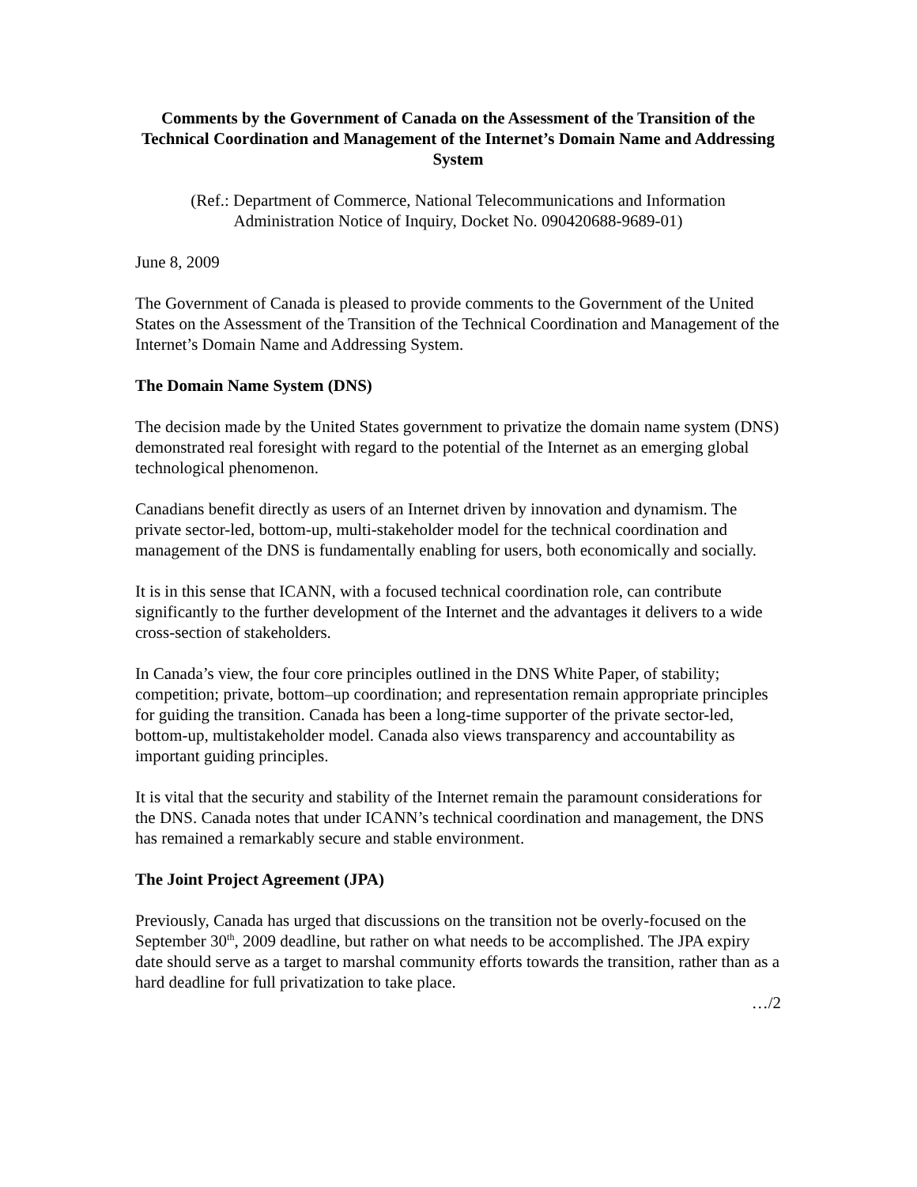Comments by the Government of Canada on the Assessment of the Transition of the Technical Coordination and Management of the Internet’s Domain Name and Addressing System
(Ref.: Department of Commerce, National Telecommunications and Information
Administration Notice of Inquiry, Docket No. 090420688-9689-01)
June 8, 2009
The Government of Canada is pleased to provide comments to the Government of the United States on the Assessment of the Transition of the Technical Coordination and Management of the Internet’s Domain Name and Addressing System.
The Domain Name System (DNS)
The decision made by the United States government to privatize the domain name system (DNS) demonstrated real foresight with regard to the potential of the Internet as an emerging global technological phenomenon.
Canadians benefit directly as users of an Internet driven by innovation and dynamism. The private sector-led, bottom-up, multi-stakeholder model for the technical coordination and management of the DNS is fundamentally enabling for users, both economically and socially.
It is in this sense that ICANN, with a focused technical coordination role, can contribute significantly to the further development of the Internet and the advantages it delivers to a wide cross-section of stakeholders.
In Canada’s view, the four core principles outlined in the DNS White Paper, of stability; competition; private, bottom–up coordination; and representation remain appropriate principles for guiding the transition. Canada has been a long-time supporter of the private sector-led, bottom-up, multistakeholder model. Canada also views transparency and accountability as important guiding principles.
It is vital that the security and stability of the Internet remain the paramount considerations for the DNS. Canada notes that under ICANN’s technical coordination and management, the DNS has remained a remarkably secure and stable environment.
The Joint Project Agreement (JPA)
Previously, Canada has urged that discussions on the transition not be overly-focused on the September 30<sup>th</sup>, 2009 deadline, but rather on what needs to be accomplished. The JPA expiry date should serve as a target to marshal community efforts towards the transition, rather than as a hard deadline for full privatization to take place.
…/2